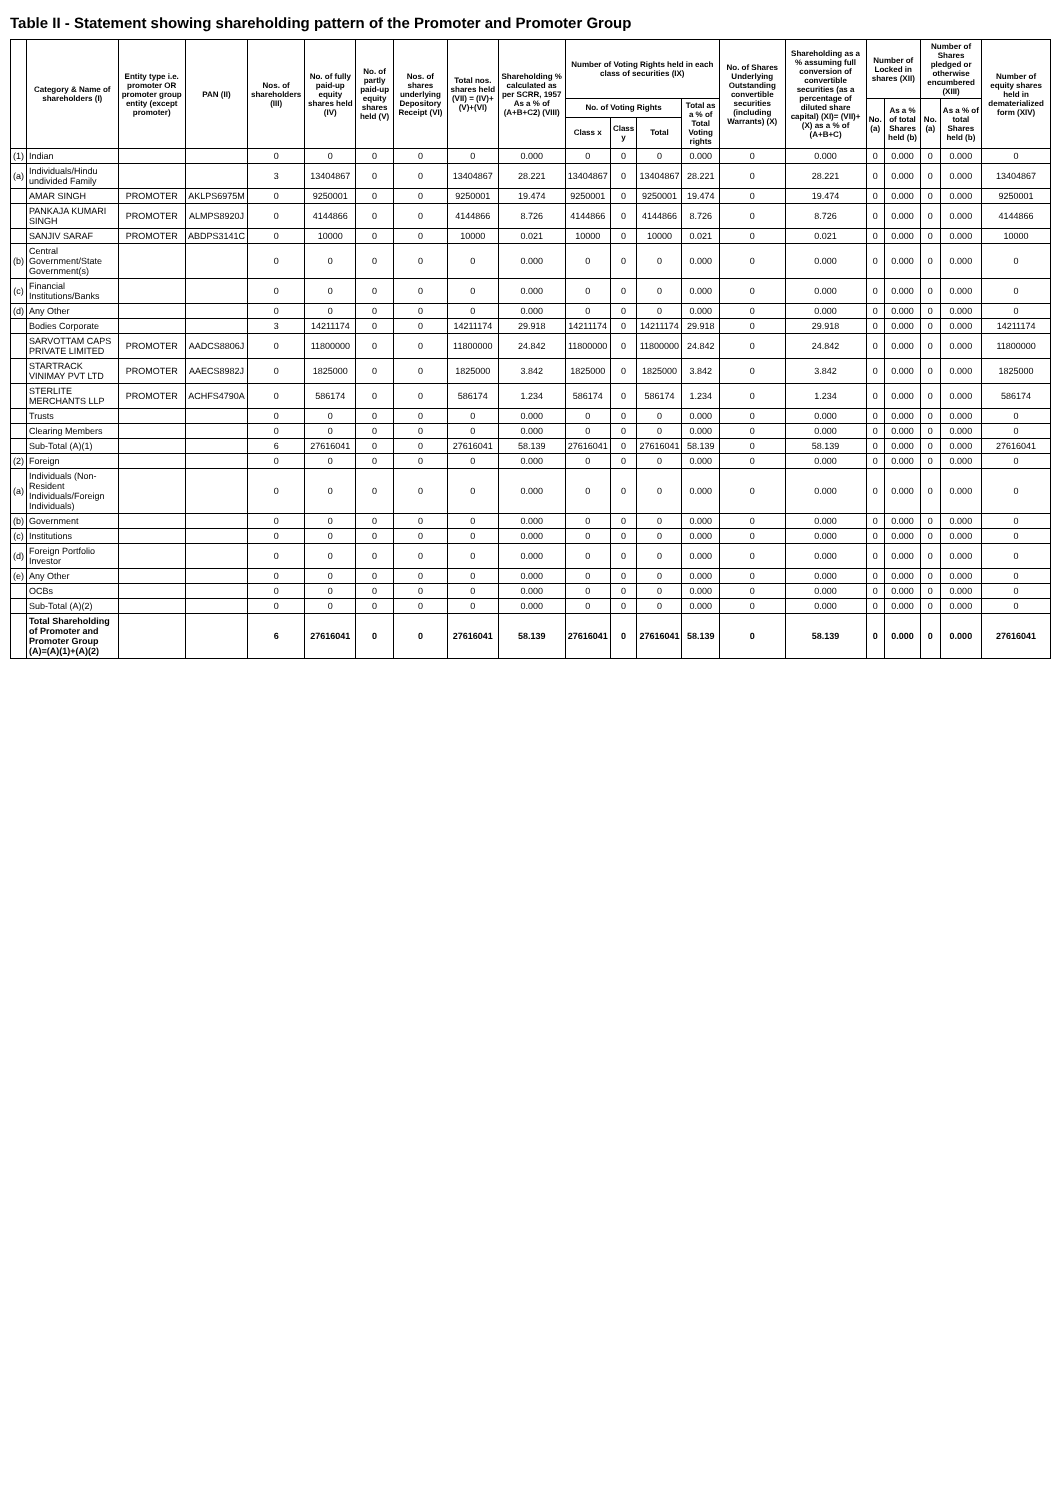Table II - Statement showing shareholding pattern of the Promoter and Promoter Group
| | Category & Name of shareholders (I) | Entity type i.e. promoter OR promoter group entity (except promoter) | PAN (II) | Nos. of shareholders (III) | No. of fully paid-up equity shares held (IV) | No. of partly paid-up equity shares held (V) | Nos. of shares underlying Depository Receipt (VI) | Total nos. shares held (VII) = (IV)+(V)+(VI) | Shareholding % calculated as per SCRR, 1957 As a % of (A+B+C2) (VIII) | Number of Voting Rights held in each class of securities (IX) | | | | No. of Shares Underlying Outstanding convertible securities (including Warrants) (X) | Shareholding as a % assuming full conversion of convertible securities (as a percentage of diluted share capital) (XI)= (VII)+(X) as a % of (A+B+C) | Number of Locked in shares (XII) | | Number of Shares pledged or otherwise encumbered (XIII) | | Number of equity shares held in dematerialized form (XIV) |
| --- | --- | --- | --- | --- | --- | --- | --- | --- | --- | --- | --- | --- | --- | --- | --- | --- | --- | --- | --- | --- |
| | | | | | | | | | | No. of Voting Rights | | | Total as a % of Total Voting rights | | | No. (a) | As a % of total Shares held (b) | No. (a) | As a % of total Shares held (b) | |
| | | | | | | | | | | Class x | Class y | Total | | | | | | | | |
| (1) | Indian | | | 0 | 0 | 0 | 0 | 0 | 0.000 | 0 | 0 | 0 | 0.000 | 0 | 0.000 | 0 | 0.000 | 0 | 0.000 | 0 |
| (a) | Individuals/Hindu undivided Family | | | 3 | 13404867 | 0 | 0 | 13404867 | 28.221 | 13404867 | 0 | 13404867 | 28.221 | 0 | 28.221 | 0 | 0.000 | 0 | 0.000 | 13404867 |
| | AMAR SINGH | PROMOTER | AKLPS6975M | 0 | 9250001 | 0 | 0 | 9250001 | 19.474 | 9250001 | 0 | 9250001 | 19.474 | 0 | 19.474 | 0 | 0.000 | 0 | 0.000 | 9250001 |
| | PANKAJA KUMARI SINGH | PROMOTER | ALMPS8920J | 0 | 4144866 | 0 | 0 | 4144866 | 8.726 | 4144866 | 0 | 4144866 | 8.726 | 0 | 8.726 | 0 | 0.000 | 0 | 0.000 | 4144866 |
| | SANJIV SARAF | PROMOTER | ABDPS3141C | 0 | 10000 | 0 | 0 | 10000 | 0.021 | 10000 | 0 | 10000 | 0.021 | 0 | 0.021 | 0 | 0.000 | 0 | 0.000 | 10000 |
| (b) | Central Government/State Government(s) | | | 0 | 0 | 0 | 0 | 0 | 0.000 | 0 | 0 | 0 | 0.000 | 0 | 0.000 | 0 | 0.000 | 0 | 0.000 | 0 |
| (c) | Financial Institutions/Banks | | | 0 | 0 | 0 | 0 | 0 | 0.000 | 0 | 0 | 0 | 0.000 | 0 | 0.000 | 0 | 0.000 | 0 | 0.000 | 0 |
| (d) | Any Other | | | 0 | 0 | 0 | 0 | 0 | 0.000 | 0 | 0 | 0 | 0.000 | 0 | 0.000 | 0 | 0.000 | 0 | 0.000 | 0 |
| | Bodies Corporate | | | 3 | 14211174 | 0 | 0 | 14211174 | 29.918 | 14211174 | 0 | 14211174 | 29.918 | 0 | 29.918 | 0 | 0.000 | 0 | 0.000 | 14211174 |
| | SARVOTTAM CAPS PRIVATE LIMITED | PROMOTER | AADCS8806J | 0 | 11800000 | 0 | 0 | 11800000 | 24.842 | 11800000 | 0 | 11800000 | 24.842 | 0 | 24.842 | 0 | 0.000 | 0 | 0.000 | 11800000 |
| | STARTRACK VINIMAY PVT LTD | PROMOTER | AAECS8982J | 0 | 1825000 | 0 | 0 | 1825000 | 3.842 | 1825000 | 0 | 1825000 | 3.842 | 0 | 3.842 | 0 | 0.000 | 0 | 0.000 | 1825000 |
| | STERLITE MERCHANTS LLP | PROMOTER | ACHFS4790A | 0 | 586174 | 0 | 0 | 586174 | 1.234 | 586174 | 0 | 586174 | 1.234 | 0 | 1.234 | 0 | 0.000 | 0 | 0.000 | 586174 |
| | Trusts | | | 0 | 0 | 0 | 0 | 0 | 0.000 | 0 | 0 | 0 | 0.000 | 0 | 0.000 | 0 | 0.000 | 0 | 0.000 | 0 |
| | Clearing Members | | | 0 | 0 | 0 | 0 | 0 | 0.000 | 0 | 0 | 0 | 0.000 | 0 | 0.000 | 0 | 0.000 | 0 | 0.000 | 0 |
| | Sub-Total (A)(1) | | | 6 | 27616041 | 0 | 0 | 27616041 | 58.139 | 27616041 | 0 | 27616041 | 58.139 | 0 | 58.139 | 0 | 0.000 | 0 | 0.000 | 27616041 |
| (2) | Foreign | | | 0 | 0 | 0 | 0 | 0 | 0.000 | 0 | 0 | 0 | 0.000 | 0 | 0.000 | 0 | 0.000 | 0 | 0.000 | 0 |
| (a) | Individuals (Non-Resident Individuals/Foreign Individuals) | | | 0 | 0 | 0 | 0 | 0 | 0.000 | 0 | 0 | 0 | 0.000 | 0 | 0.000 | 0 | 0.000 | 0 | 0.000 | 0 |
| (b) | Government | | | 0 | 0 | 0 | 0 | 0 | 0.000 | 0 | 0 | 0 | 0.000 | 0 | 0.000 | 0 | 0.000 | 0 | 0.000 | 0 |
| (c) | Institutions | | | 0 | 0 | 0 | 0 | 0 | 0.000 | 0 | 0 | 0 | 0.000 | 0 | 0.000 | 0 | 0.000 | 0 | 0.000 | 0 |
| (d) | Foreign Portfolio Investor | | | 0 | 0 | 0 | 0 | 0 | 0.000 | 0 | 0 | 0 | 0.000 | 0 | 0.000 | 0 | 0.000 | 0 | 0.000 | 0 |
| (e) | Any Other | | | 0 | 0 | 0 | 0 | 0 | 0.000 | 0 | 0 | 0 | 0.000 | 0 | 0.000 | 0 | 0.000 | 0 | 0.000 | 0 |
| | OCBs | | | 0 | 0 | 0 | 0 | 0 | 0.000 | 0 | 0 | 0 | 0.000 | 0 | 0.000 | 0 | 0.000 | 0 | 0.000 | 0 |
| | Sub-Total (A)(2) | | | 0 | 0 | 0 | 0 | 0 | 0.000 | 0 | 0 | 0 | 0.000 | 0 | 0.000 | 0 | 0.000 | 0 | 0.000 | 0 |
| | Total Shareholding of Promoter and Promoter Group (A)=(A)(1)+(A)(2) | | | 6 | 27616041 | 0 | 0 | 27616041 | 58.139 | 27616041 | 0 | 27616041 | 58.139 | 0 | 58.139 | 0 | 0.000 | 0 | 0.000 | 27616041 |